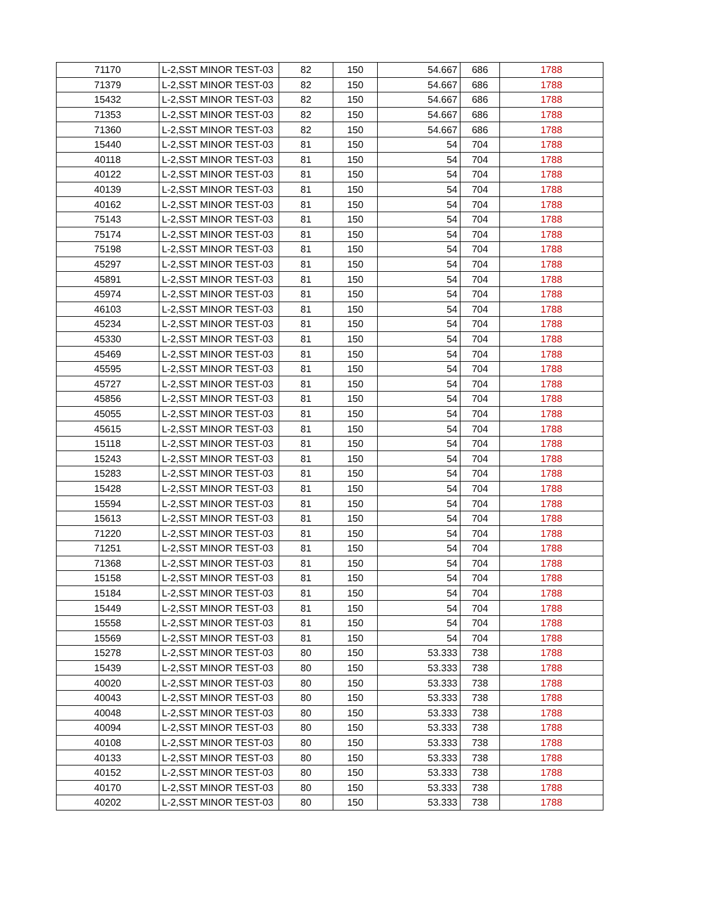| 71170 | L-2,SST MINOR TEST-03 | 82 | 150 | 54.667 | 686 | 1788 |
| 71379 | L-2,SST MINOR TEST-03 | 82 | 150 | 54.667 | 686 | 1788 |
| 15432 | L-2,SST MINOR TEST-03 | 82 | 150 | 54.667 | 686 | 1788 |
| 71353 | L-2,SST MINOR TEST-03 | 82 | 150 | 54.667 | 686 | 1788 |
| 71360 | L-2,SST MINOR TEST-03 | 82 | 150 | 54.667 | 686 | 1788 |
| 15440 | L-2,SST MINOR TEST-03 | 81 | 150 | 54 | 704 | 1788 |
| 40118 | L-2,SST MINOR TEST-03 | 81 | 150 | 54 | 704 | 1788 |
| 40122 | L-2,SST MINOR TEST-03 | 81 | 150 | 54 | 704 | 1788 |
| 40139 | L-2,SST MINOR TEST-03 | 81 | 150 | 54 | 704 | 1788 |
| 40162 | L-2,SST MINOR TEST-03 | 81 | 150 | 54 | 704 | 1788 |
| 75143 | L-2,SST MINOR TEST-03 | 81 | 150 | 54 | 704 | 1788 |
| 75174 | L-2,SST MINOR TEST-03 | 81 | 150 | 54 | 704 | 1788 |
| 75198 | L-2,SST MINOR TEST-03 | 81 | 150 | 54 | 704 | 1788 |
| 45297 | L-2,SST MINOR TEST-03 | 81 | 150 | 54 | 704 | 1788 |
| 45891 | L-2,SST MINOR TEST-03 | 81 | 150 | 54 | 704 | 1788 |
| 45974 | L-2,SST MINOR TEST-03 | 81 | 150 | 54 | 704 | 1788 |
| 46103 | L-2,SST MINOR TEST-03 | 81 | 150 | 54 | 704 | 1788 |
| 45234 | L-2,SST MINOR TEST-03 | 81 | 150 | 54 | 704 | 1788 |
| 45330 | L-2,SST MINOR TEST-03 | 81 | 150 | 54 | 704 | 1788 |
| 45469 | L-2,SST MINOR TEST-03 | 81 | 150 | 54 | 704 | 1788 |
| 45595 | L-2,SST MINOR TEST-03 | 81 | 150 | 54 | 704 | 1788 |
| 45727 | L-2,SST MINOR TEST-03 | 81 | 150 | 54 | 704 | 1788 |
| 45856 | L-2,SST MINOR TEST-03 | 81 | 150 | 54 | 704 | 1788 |
| 45055 | L-2,SST MINOR TEST-03 | 81 | 150 | 54 | 704 | 1788 |
| 45615 | L-2,SST MINOR TEST-03 | 81 | 150 | 54 | 704 | 1788 |
| 15118 | L-2,SST MINOR TEST-03 | 81 | 150 | 54 | 704 | 1788 |
| 15243 | L-2,SST MINOR TEST-03 | 81 | 150 | 54 | 704 | 1788 |
| 15283 | L-2,SST MINOR TEST-03 | 81 | 150 | 54 | 704 | 1788 |
| 15428 | L-2,SST MINOR TEST-03 | 81 | 150 | 54 | 704 | 1788 |
| 15594 | L-2,SST MINOR TEST-03 | 81 | 150 | 54 | 704 | 1788 |
| 15613 | L-2,SST MINOR TEST-03 | 81 | 150 | 54 | 704 | 1788 |
| 71220 | L-2,SST MINOR TEST-03 | 81 | 150 | 54 | 704 | 1788 |
| 71251 | L-2,SST MINOR TEST-03 | 81 | 150 | 54 | 704 | 1788 |
| 71368 | L-2,SST MINOR TEST-03 | 81 | 150 | 54 | 704 | 1788 |
| 15158 | L-2,SST MINOR TEST-03 | 81 | 150 | 54 | 704 | 1788 |
| 15184 | L-2,SST MINOR TEST-03 | 81 | 150 | 54 | 704 | 1788 |
| 15449 | L-2,SST MINOR TEST-03 | 81 | 150 | 54 | 704 | 1788 |
| 15558 | L-2,SST MINOR TEST-03 | 81 | 150 | 54 | 704 | 1788 |
| 15569 | L-2,SST MINOR TEST-03 | 81 | 150 | 54 | 704 | 1788 |
| 15278 | L-2,SST MINOR TEST-03 | 80 | 150 | 53.333 | 738 | 1788 |
| 15439 | L-2,SST MINOR TEST-03 | 80 | 150 | 53.333 | 738 | 1788 |
| 40020 | L-2,SST MINOR TEST-03 | 80 | 150 | 53.333 | 738 | 1788 |
| 40043 | L-2,SST MINOR TEST-03 | 80 | 150 | 53.333 | 738 | 1788 |
| 40048 | L-2,SST MINOR TEST-03 | 80 | 150 | 53.333 | 738 | 1788 |
| 40094 | L-2,SST MINOR TEST-03 | 80 | 150 | 53.333 | 738 | 1788 |
| 40108 | L-2,SST MINOR TEST-03 | 80 | 150 | 53.333 | 738 | 1788 |
| 40133 | L-2,SST MINOR TEST-03 | 80 | 150 | 53.333 | 738 | 1788 |
| 40152 | L-2,SST MINOR TEST-03 | 80 | 150 | 53.333 | 738 | 1788 |
| 40170 | L-2,SST MINOR TEST-03 | 80 | 150 | 53.333 | 738 | 1788 |
| 40202 | L-2,SST MINOR TEST-03 | 80 | 150 | 53.333 | 738 | 1788 |